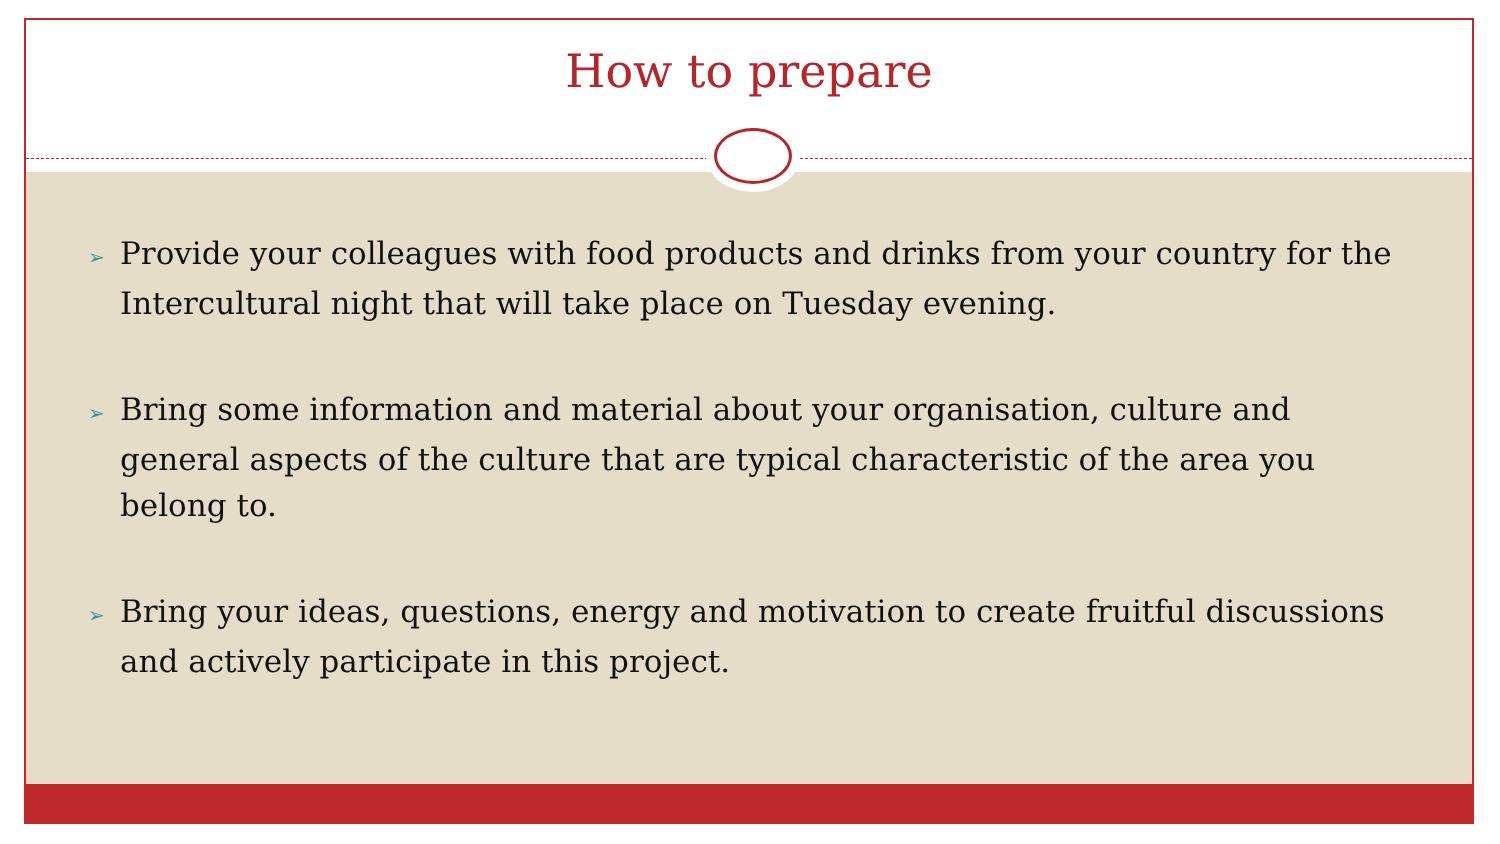How to prepare
➢ Provide your colleagues with food products and drinks from your country for the Intercultural night that will take place on Tuesday evening.
➢ Bring some information and material about your organisation, culture and general aspects of the culture that are typical characteristic of the area you belong to.
➢ Bring your ideas, questions, energy and motivation to create fruitful discussions and actively participate in this project.